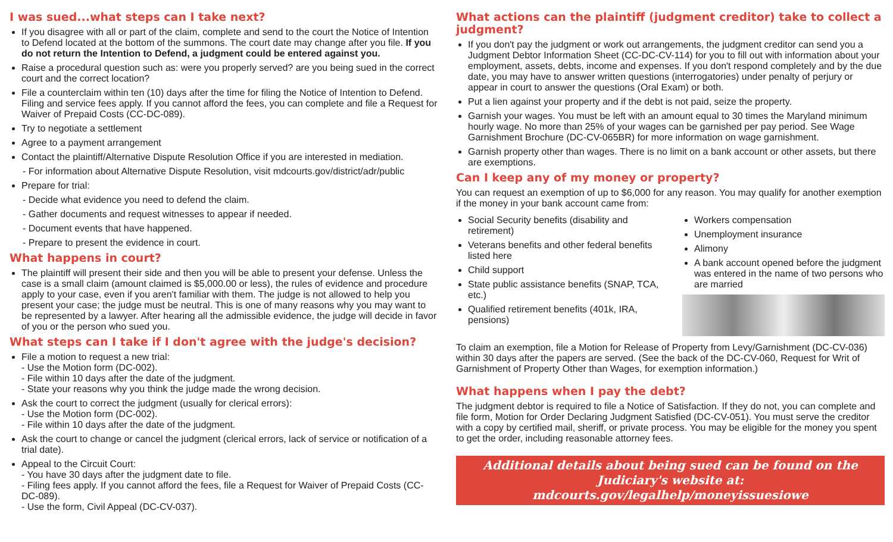I was sued...what steps can I take next?
If you disagree with all or part of the claim, complete and send to the court the Notice of Intention to Defend located at the bottom of the summons. The court date may change after you file. If you do not return the Intention to Defend, a judgment could be entered against you.
Raise a procedural question such as: were you properly served? are you being sued in the correct court and the correct location?
File a counterclaim within ten (10) days after the time for filing the Notice of Intention to Defend. Filing and service fees apply. If you cannot afford the fees, you can complete and file a Request for Waiver of Prepaid Costs (CC-DC-089).
Try to negotiate a settlement
Agree to a payment arrangement
Contact the plaintiff/Alternative Dispute Resolution Office if you are interested in mediation.
- For information about Alternative Dispute Resolution, visit mdcourts.gov/district/adr/public
Prepare for trial:
- Decide what evidence you need to defend the claim.
- Gather documents and request witnesses to appear if needed.
- Document events that have happened.
- Prepare to present the evidence in court.
What happens in court?
The plaintiff will present their side and then you will be able to present your defense. Unless the case is a small claim (amount claimed is $5,000.00 or less), the rules of evidence and procedure apply to your case, even if you aren't familiar with them. The judge is not allowed to help you present your case; the judge must be neutral. This is one of many reasons why you may want to be represented by a lawyer. After hearing all the admissible evidence, the judge will decide in favor of you or the person who sued you.
What steps can I take if I don't agree with the judge's decision?
File a motion to request a new trial:
- Use the Motion form (DC-002).
- File within 10 days after the date of the judgment.
- State your reasons why you think the judge made the wrong decision.
Ask the court to correct the judgment (usually for clerical errors):
- Use the Motion form (DC-002).
- File within 10 days after the date of the judgment.
Ask the court to change or cancel the judgment (clerical errors, lack of service or notification of a trial date).
Appeal to the Circuit Court:
- You have 30 days after the judgment date to file.
- Filing fees apply. If you cannot afford the fees, file a Request for Waiver of Prepaid Costs (CC-DC-089).
- Use the form, Civil Appeal (DC-CV-037).
What actions can the plaintiff (judgment creditor) take to collect a judgment?
If you don't pay the judgment or work out arrangements, the judgment creditor can send you a Judgment Debtor Information Sheet (CC-DC-CV-114) for you to fill out with information about your employment, assets, debts, income and expenses. If you don't respond completely and by the due date, you may have to answer written questions (interrogatories) under penalty of perjury or appear in court to answer the questions (Oral Exam) or both.
Put a lien against your property and if the debt is not paid, seize the property.
Garnish your wages. You must be left with an amount equal to 30 times the Maryland minimum hourly wage. No more than 25% of your wages can be garnished per pay period. See Wage Garnishment Brochure (DC-CV-065BR) for more information on wage garnishment.
Garnish property other than wages. There is no limit on a bank account or other assets, but there are exemptions.
Can I keep any of my money or property?
You can request an exemption of up to $6,000 for any reason. You may qualify for another exemption if the money in your bank account came from:
Social Security benefits (disability and retirement)
Veterans benefits and other federal benefits listed here
Child support
State public assistance benefits (SNAP, TCA, etc.)
Qualified retirement benefits (401k, IRA, pensions)
Workers compensation
Unemployment insurance
Alimony
A bank account opened before the judgment was entered in the name of two persons who are married
To claim an exemption, file a Motion for Release of Property from Levy/Garnishment (DC-CV-036) within 30 days after the papers are served. (See the back of the DC-CV-060, Request for Writ of Garnishment of Property Other than Wages, for exemption information.)
What happens when I pay the debt?
The judgment debtor is required to file a Notice of Satisfaction. If they do not, you can complete and file form, Motion for Order Declaring Judgment Satisfied (DC-CV-051). You must serve the creditor with a copy by certified mail, sheriff, or private process. You may be eligible for the money you spent to get the order, including reasonable attorney fees.
Additional details about being sued can be found on the Judiciary's website at: mdcourts.gov/legalhelp/moneyissuesiowe